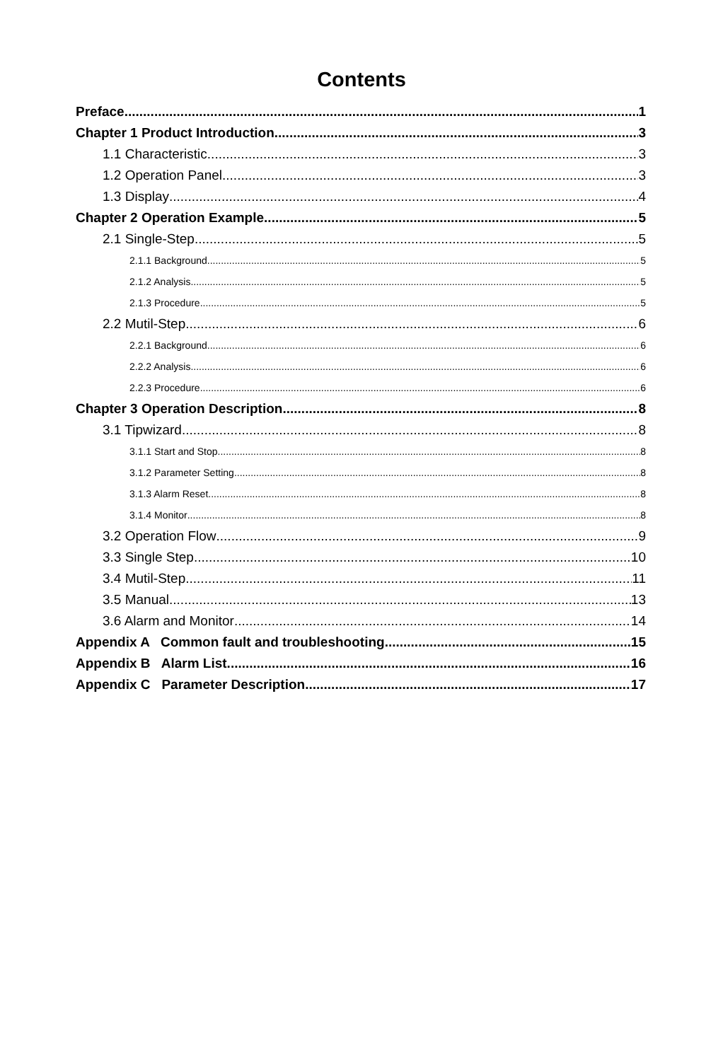Contents
Preface 1
Chapter 1 Product Introduction 3
1.1 Characteristic 3
1.2 Operation Panel 3
1.3 Display 4
Chapter 2 Operation Example 5
2.1 Single-Step 5
2.1.1 Background 5
2.1.2 Analysis 5
2.1.3 Procedure 5
2.2 Mutil-Step 6
2.2.1 Background 6
2.2.2 Analysis 6
2.2.3 Procedure 6
Chapter 3 Operation Description 8
3.1 Tipwizard 8
3.1.1 Start and Stop 8
3.1.2 Parameter Setting 8
3.1.3 Alarm Reset 8
3.1.4 Monitor 8
3.2 Operation Flow 9
3.3 Single Step 10
3.4 Mutil-Step 11
3.5 Manual 13
3.6 Alarm and Monitor 14
Appendix A Common fault and troubleshooting 15
Appendix B Alarm List 16
Appendix C Parameter Description 17